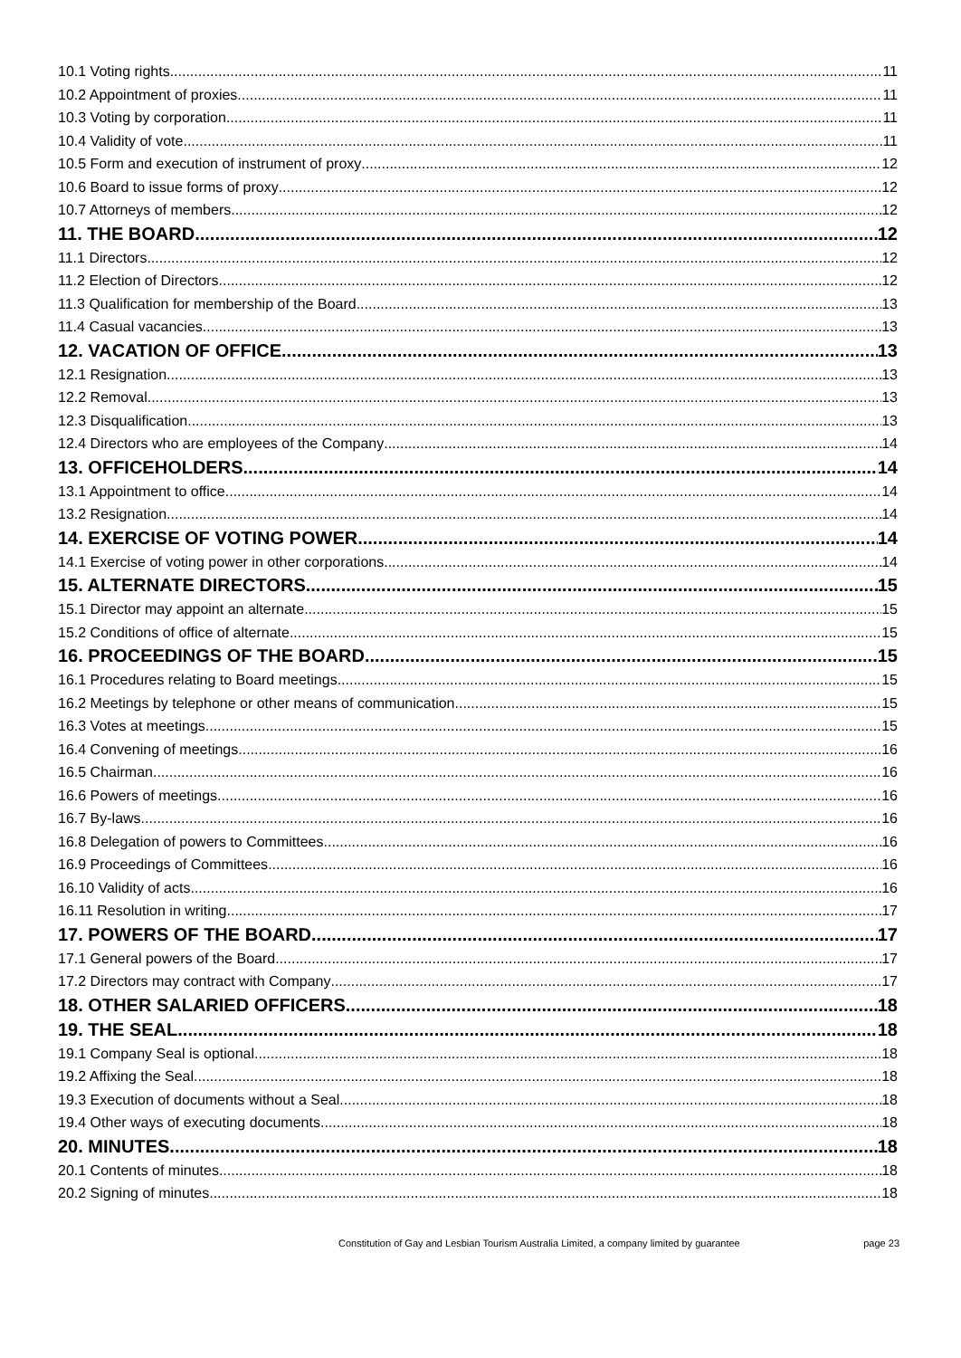10.1 Voting rights 11
10.2 Appointment of proxies 11
10.3 Voting by corporation 11
10.4 Validity of vote 11
10.5 Form and execution of instrument of proxy 12
10.6 Board to issue forms of proxy 12
10.7 Attorneys of members 12
11. THE BOARD 12
11.1 Directors 12
11.2 Election of Directors 12
11.3 Qualification for membership of the Board 13
11.4 Casual vacancies 13
12. VACATION OF OFFICE 13
12.1 Resignation 13
12.2 Removal 13
12.3 Disqualification 13
12.4 Directors who are employees of the Company 14
13. OFFICEHOLDERS 14
13.1 Appointment to office 14
13.2 Resignation 14
14. EXERCISE OF VOTING POWER 14
14.1 Exercise of voting power in other corporations 14
15. ALTERNATE DIRECTORS 15
15.1 Director may appoint an alternate 15
15.2 Conditions of office of alternate 15
16. PROCEEDINGS OF THE BOARD 15
16.1 Procedures relating to Board meetings 15
16.2 Meetings by telephone or other means of communication 15
16.3 Votes at meetings 15
16.4 Convening of meetings 16
16.5 Chairman 16
16.6 Powers of meetings 16
16.7 By-laws 16
16.8 Delegation of powers to Committees 16
16.9 Proceedings of Committees 16
16.10 Validity of acts 16
16.11 Resolution in writing 17
17. POWERS OF THE BOARD 17
17.1 General powers of the Board 17
17.2 Directors may contract with Company 17
18. OTHER SALARIED OFFICERS 18
19. THE SEAL 18
19.1 Company Seal is optional 18
19.2 Affixing the Seal 18
19.3 Execution of documents without a Seal 18
19.4 Other ways of executing documents 18
20. MINUTES 18
20.1 Contents of minutes 18
20.2 Signing of minutes 18
Constitution of Gay and Lesbian Tourism Australia Limited, a company limited by guarantee page 23